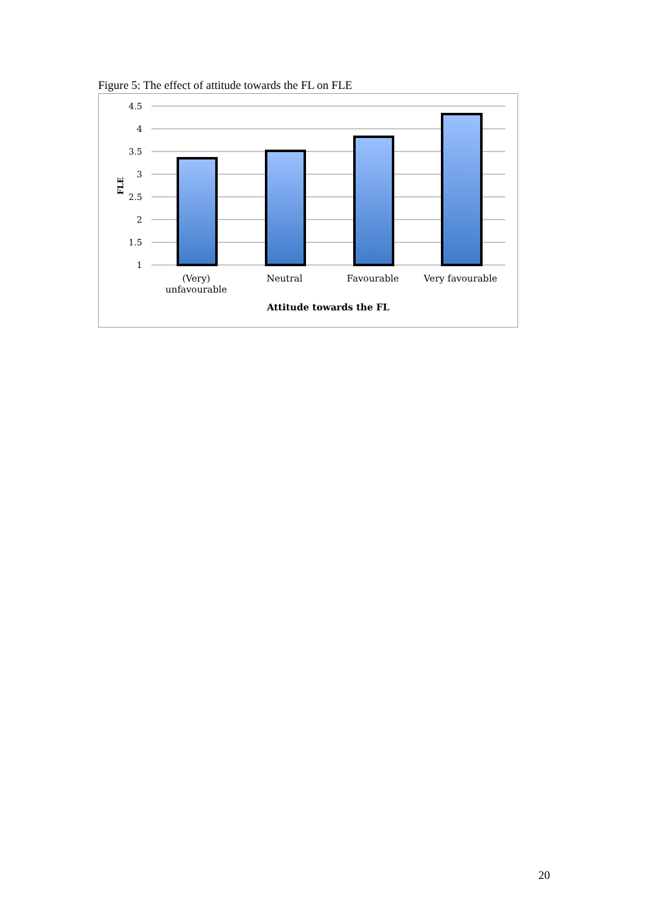Figure 5: The effect of attitude towards the FL on FLE
4.5
4
3.5
3
2.5
2
1.5
1
FLE
(Very) unfavourable
Neutral Favourable Very favourable
Attitude towards the FL
20